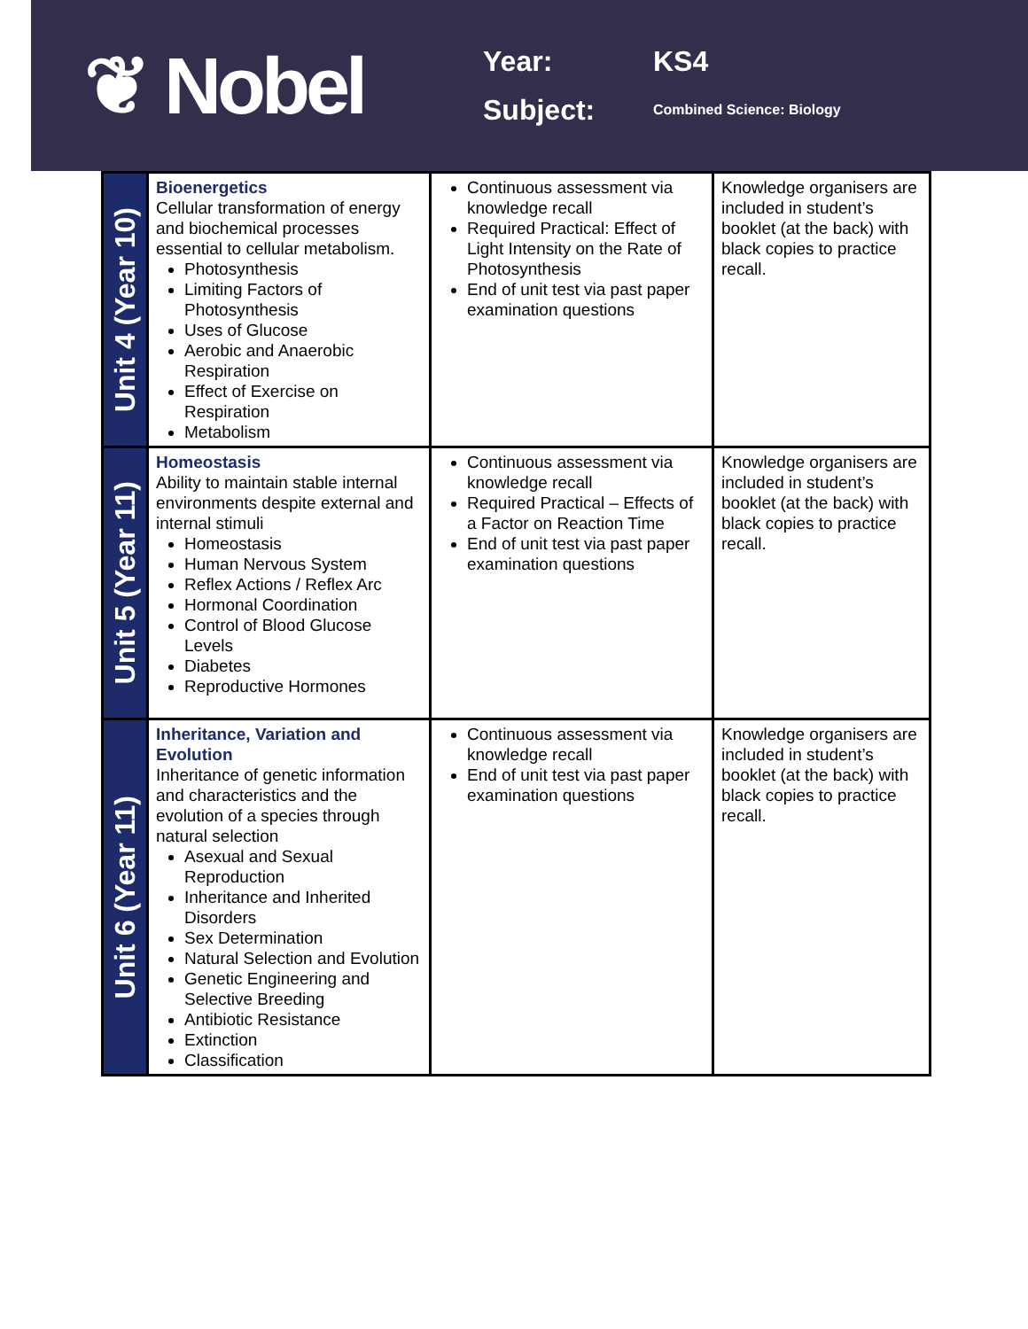❦ Nobel
Year:
KS4
Subject:
Combined Science: Biology
| Unit 4 (Year 10) | Bioenergetics Cellular transformation of energy and biochemical processes essential to cellular metabolism. Photosynthesis Limiting Factors of Photosynthesis Uses of Glucose Aerobic and Anaerobic Respiration Effect of Exercise on Respiration Metabolism | Continuous assessment via knowledge recall Required Practical: Effect of Light Intensity on the Rate of Photosynthesis End of unit test via past paper examination questions | Knowledge organisers are included in student’s booklet (at the back) with black copies to practice recall. |
| Unit 5 (Year 11) | Homeostasis Ability to maintain stable internal environments despite external and internal stimuli Homeostasis Human Nervous System Reflex Actions / Reflex Arc Hormonal Coordination Control of Blood Glucose Levels Diabetes Reproductive Hormones | Continuous assessment via knowledge recall Required Practical – Effects of a Factor on Reaction Time End of unit test via past paper examination questions | Knowledge organisers are included in student’s booklet (at the back) with black copies to practice recall. |
| Unit 6 (Year 11) | Inheritance, Variation and Evolution Inheritance of genetic information and characteristics and the evolution of a species through natural selection Asexual and Sexual Reproduction Inheritance and Inherited Disorders Sex Determination Natural Selection and Evolution Genetic Engineering and Selective Breeding Antibiotic Resistance Extinction Classification | Continuous assessment via knowledge recall End of unit test via past paper examination questions | Knowledge organisers are included in student’s booklet (at the back) with black copies to practice recall. |